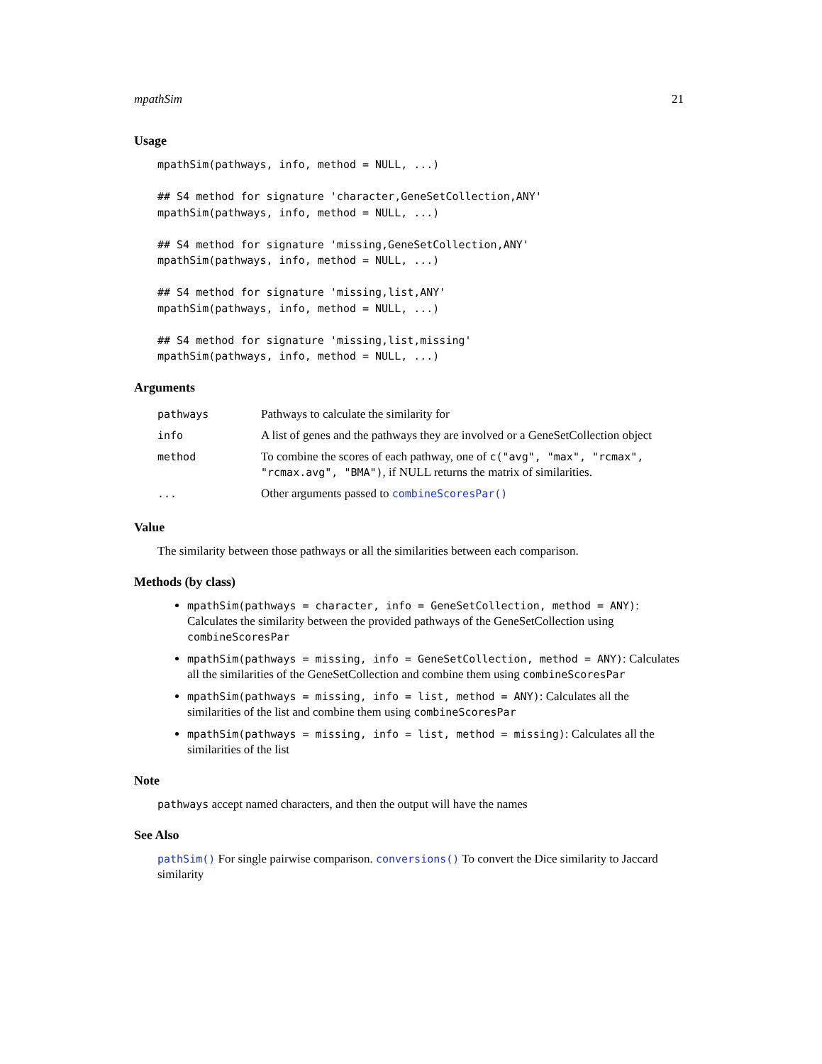mpathSim 21
Usage
mpathSim(pathways, info, method = NULL, ...)

## S4 method for signature 'character,GeneSetCollection,ANY'
mpathSim(pathways, info, method = NULL, ...)

## S4 method for signature 'missing,GeneSetCollection,ANY'
mpathSim(pathways, info, method = NULL, ...)

## S4 method for signature 'missing,list,ANY'
mpathSim(pathways, info, method = NULL, ...)

## S4 method for signature 'missing,list,missing'
mpathSim(pathways, info, method = NULL, ...)
Arguments
| pathways | Pathways to calculate the similarity for |
| info | A list of genes and the pathways they are involved or a GeneSetCollection object |
| method | To combine the scores of each pathway, one of c("avg", "max", "rcmax", "rcmax.avg", "BMA") , if NULL returns the matrix of similarities. |
| ... | Other arguments passed to combineScoresPar() |
Value
The similarity between those pathways or all the similarities between each comparison.
Methods (by class)
mpathSim(pathways = character, info = GeneSetCollection, method = ANY): Calculates the similarity between the provided pathways of the GeneSetCollection using combineScoresPar
mpathSim(pathways = missing, info = GeneSetCollection, method = ANY): Calculates all the similarities of the GeneSetCollection and combine them using combineScoresPar
mpathSim(pathways = missing, info = list, method = ANY): Calculates all the similarities of the list and combine them using combineScoresPar
mpathSim(pathways = missing, info = list, method = missing): Calculates all the similarities of the list
Note
pathways accept named characters, and then the output will have the names
See Also
pathSim() For single pairwise comparison. conversions() To convert the Dice similarity to Jaccard similarity